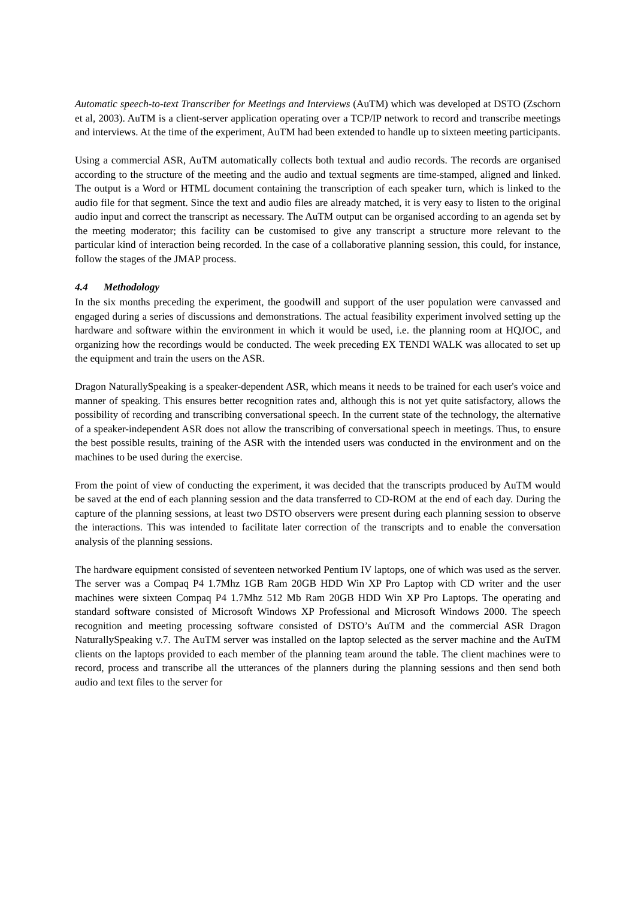Automatic speech-to-text Transcriber for Meetings and Interviews (AuTM) which was developed at DSTO (Zschorn et al, 2003). AuTM is a client-server application operating over a TCP/IP network to record and transcribe meetings and interviews. At the time of the experiment, AuTM had been extended to handle up to sixteen meeting participants.
Using a commercial ASR, AuTM automatically collects both textual and audio records. The records are organised according to the structure of the meeting and the audio and textual segments are time-stamped, aligned and linked. The output is a Word or HTML document containing the transcription of each speaker turn, which is linked to the audio file for that segment. Since the text and audio files are already matched, it is very easy to listen to the original audio input and correct the transcript as necessary. The AuTM output can be organised according to an agenda set by the meeting moderator; this facility can be customised to give any transcript a structure more relevant to the particular kind of interaction being recorded. In the case of a collaborative planning session, this could, for instance, follow the stages of the JMAP process.
4.4 Methodology
In the six months preceding the experiment, the goodwill and support of the user population were canvassed and engaged during a series of discussions and demonstrations. The actual feasibility experiment involved setting up the hardware and software within the environment in which it would be used, i.e. the planning room at HQJOC, and organizing how the recordings would be conducted. The week preceding EX TENDI WALK was allocated to set up the equipment and train the users on the ASR.
Dragon NaturallySpeaking is a speaker-dependent ASR, which means it needs to be trained for each user's voice and manner of speaking. This ensures better recognition rates and, although this is not yet quite satisfactory, allows the possibility of recording and transcribing conversational speech. In the current state of the technology, the alternative of a speaker-independent ASR does not allow the transcribing of conversational speech in meetings. Thus, to ensure the best possible results, training of the ASR with the intended users was conducted in the environment and on the machines to be used during the exercise.
From the point of view of conducting the experiment, it was decided that the transcripts produced by AuTM would be saved at the end of each planning session and the data transferred to CD-ROM at the end of each day. During the capture of the planning sessions, at least two DSTO observers were present during each planning session to observe the interactions. This was intended to facilitate later correction of the transcripts and to enable the conversation analysis of the planning sessions.
The hardware equipment consisted of seventeen networked Pentium IV laptops, one of which was used as the server. The server was a Compaq P4 1.7Mhz 1GB Ram 20GB HDD Win XP Pro Laptop with CD writer and the user machines were sixteen Compaq P4 1.7Mhz 512 Mb Ram 20GB HDD Win XP Pro Laptops. The operating and standard software consisted of Microsoft Windows XP Professional and Microsoft Windows 2000. The speech recognition and meeting processing software consisted of DSTO’s AuTM and the commercial ASR Dragon NaturallySpeaking v.7. The AuTM server was installed on the laptop selected as the server machine and the AuTM clients on the laptops provided to each member of the planning team around the table. The client machines were to record, process and transcribe all the utterances of the planners during the planning sessions and then send both audio and text files to the server for